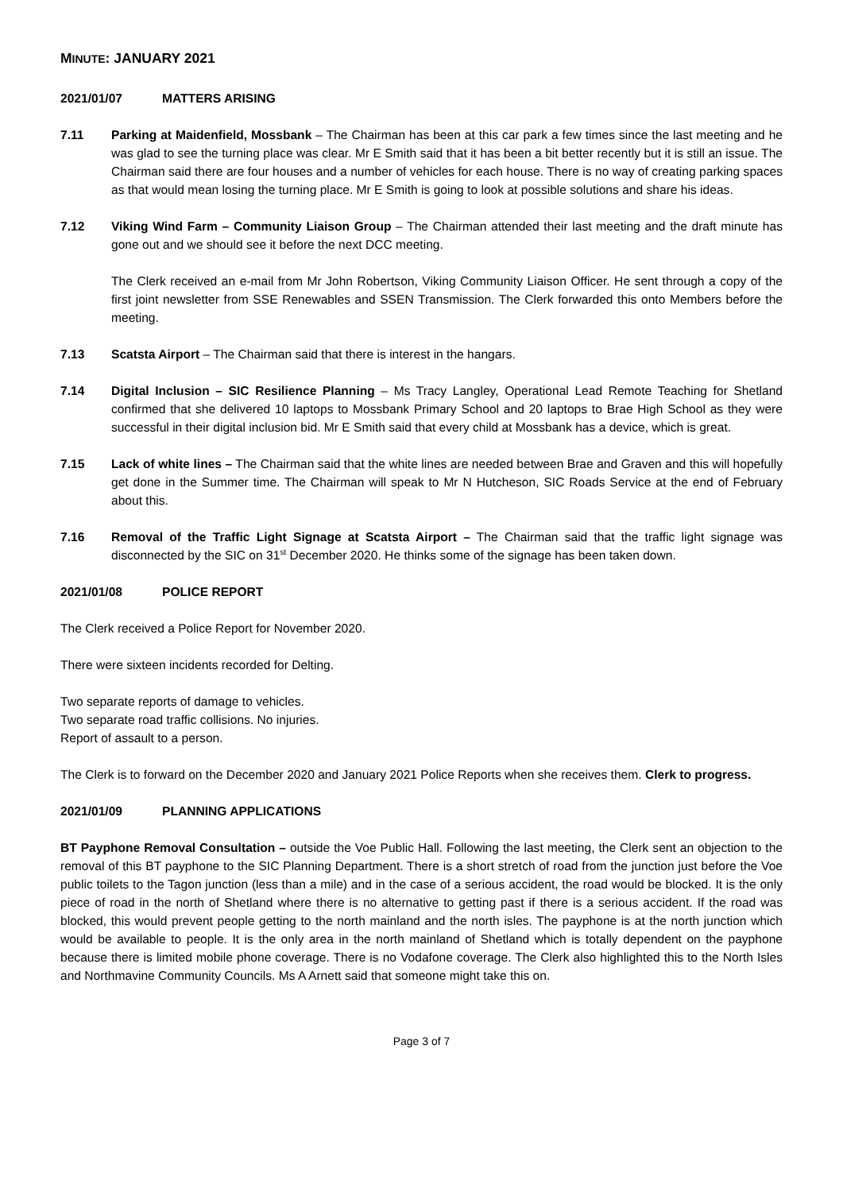MINUTE: JANUARY 2021
2021/01/07 MATTERS ARISING
7.11 Parking at Maidenfield, Mossbank – The Chairman has been at this car park a few times since the last meeting and he was glad to see the turning place was clear. Mr E Smith said that it has been a bit better recently but it is still an issue. The Chairman said there are four houses and a number of vehicles for each house. There is no way of creating parking spaces as that would mean losing the turning place. Mr E Smith is going to look at possible solutions and share his ideas.
7.12 Viking Wind Farm – Community Liaison Group – The Chairman attended their last meeting and the draft minute has gone out and we should see it before the next DCC meeting.
The Clerk received an e-mail from Mr John Robertson, Viking Community Liaison Officer. He sent through a copy of the first joint newsletter from SSE Renewables and SSEN Transmission. The Clerk forwarded this onto Members before the meeting.
7.13 Scatsta Airport – The Chairman said that there is interest in the hangars.
7.14 Digital Inclusion – SIC Resilience Planning – Ms Tracy Langley, Operational Lead Remote Teaching for Shetland confirmed that she delivered 10 laptops to Mossbank Primary School and 20 laptops to Brae High School as they were successful in their digital inclusion bid. Mr E Smith said that every child at Mossbank has a device, which is great.
7.15 Lack of white lines – The Chairman said that the white lines are needed between Brae and Graven and this will hopefully get done in the Summer time. The Chairman will speak to Mr N Hutcheson, SIC Roads Service at the end of February about this.
7.16 Removal of the Traffic Light Signage at Scatsta Airport – The Chairman said that the traffic light signage was disconnected by the SIC on 31<sup>st</sup> December 2020. He thinks some of the signage has been taken down.
2021/01/08 POLICE REPORT
The Clerk received a Police Report for November 2020.
There were sixteen incidents recorded for Delting.
Two separate reports of damage to vehicles.
Two separate road traffic collisions. No injuries.
Report of assault to a person.
The Clerk is to forward on the December 2020 and January 2021 Police Reports when she receives them. Clerk to progress.
2021/01/09 PLANNING APPLICATIONS
BT Payphone Removal Consultation – outside the Voe Public Hall. Following the last meeting, the Clerk sent an objection to the removal of this BT payphone to the SIC Planning Department. There is a short stretch of road from the junction just before the Voe public toilets to the Tagon junction (less than a mile) and in the case of a serious accident, the road would be blocked. It is the only piece of road in the north of Shetland where there is no alternative to getting past if there is a serious accident. If the road was blocked, this would prevent people getting to the north mainland and the north isles. The payphone is at the north junction which would be available to people. It is the only area in the north mainland of Shetland which is totally dependent on the payphone because there is limited mobile phone coverage. There is no Vodafone coverage. The Clerk also highlighted this to the North Isles and Northmavine Community Councils. Ms A Arnett said that someone might take this on.
Page 3 of 7